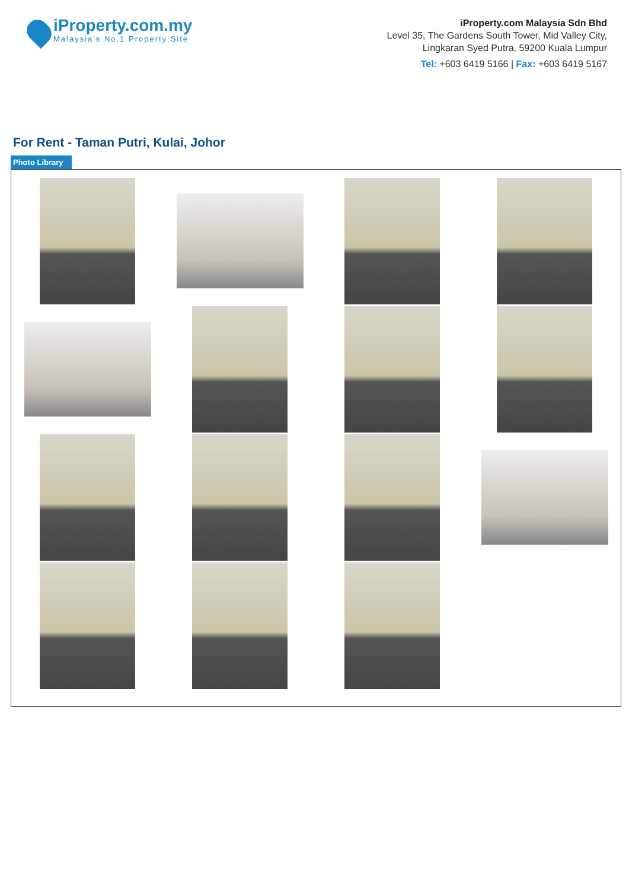iProperty.com.my
Malaysia's No.1 Property Site
iProperty.com Malaysia Sdn Bhd
Level 35, The Gardens South Tower, Mid Valley City,
Lingkaran Syed Putra, 59200 Kuala Lumpur
Tel: +603 6419 5166 | Fax: +603 6419 5167
For Rent - Taman Putri, Kulai, Johor
Photo Library